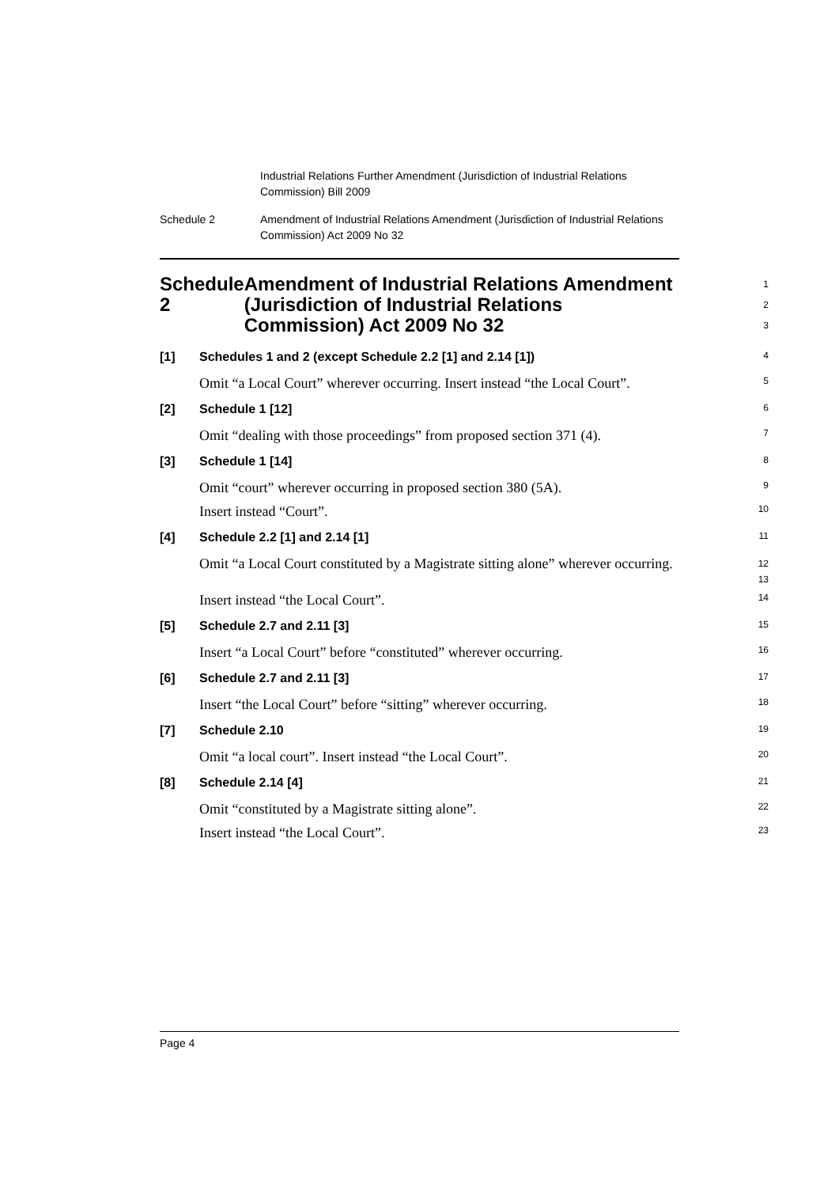Industrial Relations Further Amendment (Jurisdiction of Industrial Relations Commission) Bill 2009
Schedule 2 Amendment of Industrial Relations Amendment (Jurisdiction of Industrial Relations Commission) Act 2009 No 32
Schedule 2 Amendment of Industrial Relations Amendment (Jurisdiction of Industrial Relations Commission) Act 2009 No 32
1
2
3
[1] Schedules 1 and 2 (except Schedule 2.2 [1] and 2.14 [1])
4
Omit “a Local Court” wherever occurring. Insert instead “the Local Court”.
5
[2] Schedule 1 [12]
6
Omit “dealing with those proceedings” from proposed section 371 (4).
7
[3] Schedule 1 [14]
8
Omit “court” wherever occurring in proposed section 380 (5A).
9
Insert instead “Court”.
10
[4] Schedule 2.2 [1] and 2.14 [1]
11
Omit “a Local Court constituted by a Magistrate sitting alone” wherever occurring.
12
13
Insert instead “the Local Court”.
14
[5] Schedule 2.7 and 2.11 [3]
15
Insert “a Local Court” before “constituted” wherever occurring.
16
[6] Schedule 2.7 and 2.11 [3]
17
Insert “the Local Court” before “sitting” wherever occurring.
18
[7] Schedule 2.10
19
Omit “a local court”. Insert instead “the Local Court”.
20
[8] Schedule 2.14 [4]
21
Omit “constituted by a Magistrate sitting alone”.
22
Insert instead “the Local Court”.
23
Page 4